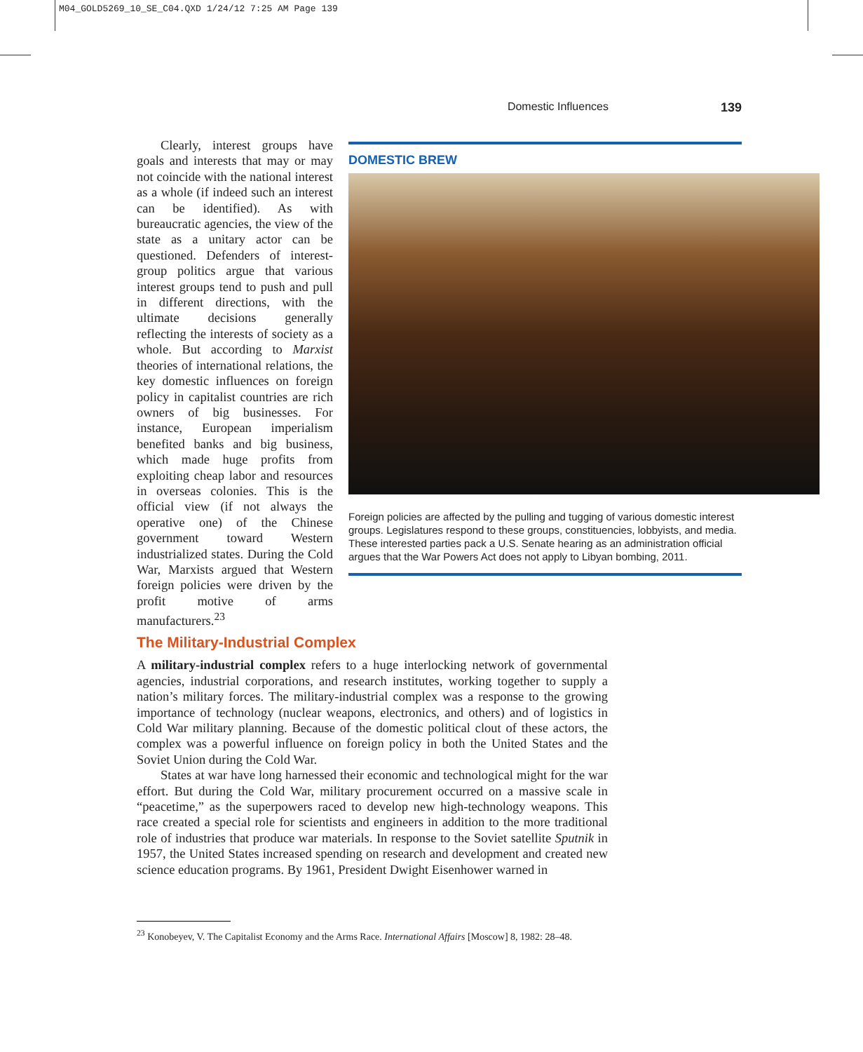M04_GOLD5269_10_SE_C04.QXD 1/24/12 7:25 AM Page 139
Domestic Influences 139
Clearly, interest groups have goals and interests that may or may not coincide with the national interest as a whole (if indeed such an interest can be identified). As with bureaucratic agencies, the view of the state as a unitary actor can be questioned. Defenders of interest-group politics argue that various interest groups tend to push and pull in different directions, with the ultimate decisions generally reflecting the interests of society as a whole. But according to Marxist theories of international relations, the key domestic influences on foreign policy in capitalist countries are rich owners of big businesses. For instance, European imperialism benefited banks and big business, which made huge profits from exploiting cheap labor and resources in overseas colonies. This is the official view (if not always the operative one) of the Chinese government toward Western industrialized states. During the Cold War, Marxists argued that Western foreign policies were driven by the profit motive of arms manufacturers.<sup>23</sup>
DOMESTIC BREW
Foreign policies are affected by the pulling and tugging of various domestic interest groups. Legislatures respond to these groups, constituencies, lobbyists, and media. These interested parties pack a U.S. Senate hearing as an administration official argues that the War Powers Act does not apply to Libyan bombing, 2011.
The Military-Industrial Complex
A military-industrial complex refers to a huge interlocking network of governmental agencies, industrial corporations, and research institutes, working together to supply a nation’s military forces. The military-industrial complex was a response to the growing importance of technology (nuclear weapons, electronics, and others) and of logistics in Cold War military planning. Because of the domestic political clout of these actors, the complex was a powerful influence on foreign policy in both the United States and the Soviet Union during the Cold War.
States at war have long harnessed their economic and technological might for the war effort. But during the Cold War, military procurement occurred on a massive scale in “peacetime,” as the superpowers raced to develop new high-technology weapons. This race created a special role for scientists and engineers in addition to the more traditional role of industries that produce war materials. In response to the Soviet satellite Sputnik in 1957, the United States increased spending on research and development and created new science education programs. By 1961, President Dwight Eisenhower warned in
<sup>23</sup> Konobeyev, V. The Capitalist Economy and the Arms Race. International Affairs [Moscow] 8, 1982: 28–48.